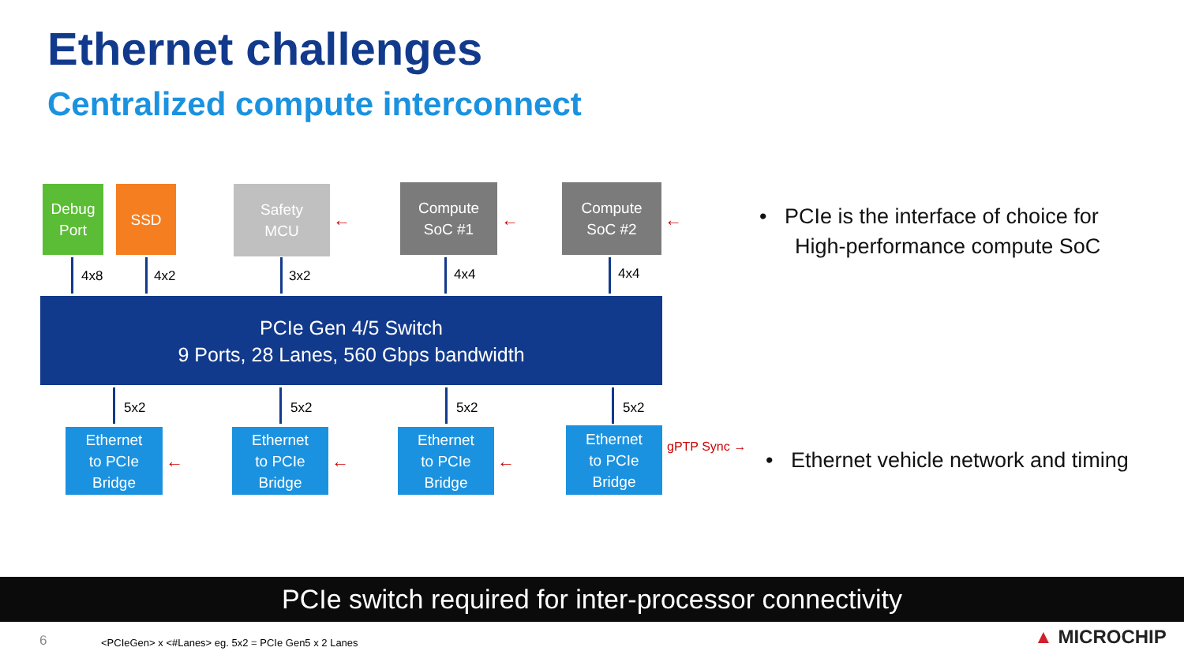Ethernet challenges
Centralized compute interconnect
Debug
Port
SSD
Safety
MCU
Compute
SoC #1
Compute
SoC #2
← ← ←
4x8 4x2 3x2 4x4 4x4
PCIe Gen 4/5 Switch
9 Ports, 28 Lanes, 560 Gbps bandwidth
5x2 5x2 5x2 5x2
Ethernet
to PCIe
Bridge
Ethernet
to PCIe
Bridge
Ethernet
to PCIe
Bridge
Ethernet
to PCIe
Bridge
← ← ←
gPTP Sync →
• PCIe is the interface of choice for
High-performance compute SoC
• Ethernet vehicle network and timing
PCIe switch required for inter-processor connectivity
6
<PCIeGen> x <#Lanes> eg. 5x2 = PCIe Gen5 x 2 Lanes
▲ MICROCHIP